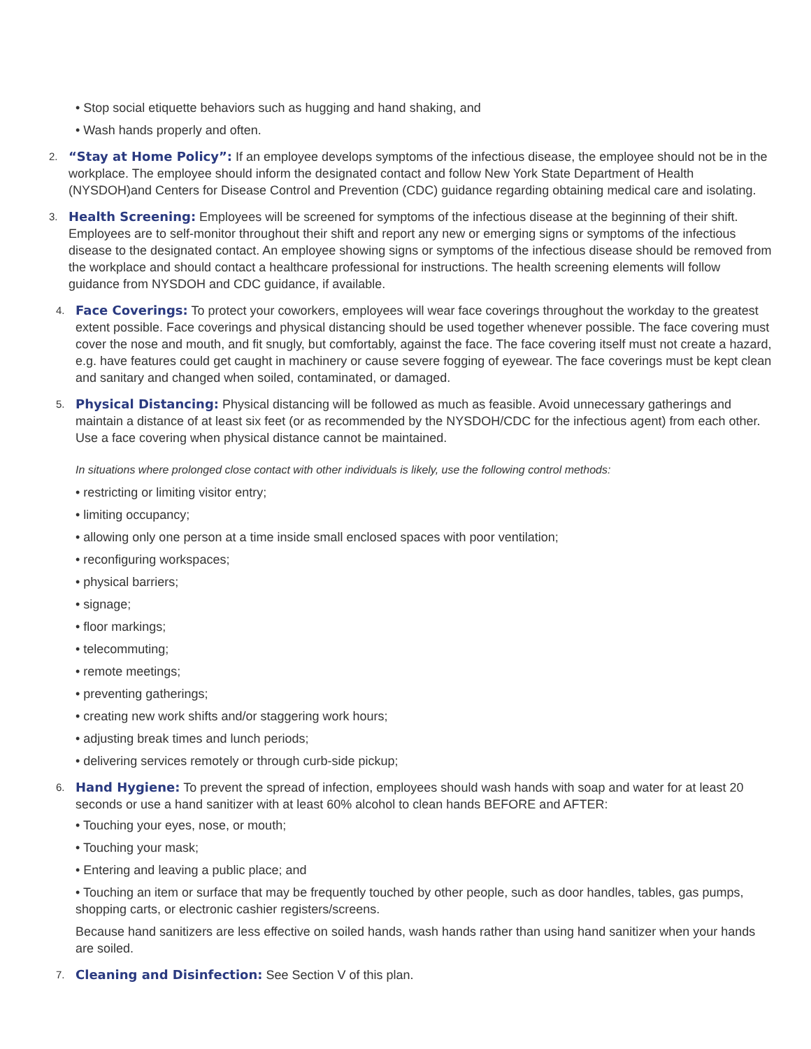• Stop social etiquette behaviors such as hugging and hand shaking, and
• Wash hands properly and often.
2.
“Stay at Home Policy”: If an employee develops symptoms of the infectious disease, the employee should not be in the workplace. The employee should inform the designated contact and follow New York State Department of Health (NYSDOH)and Centers for Disease Control and Prevention (CDC) guidance regarding obtaining medical care and isolating.
3.
Health Screening: Employees will be screened for symptoms of the infectious disease at the beginning of their shift. Employees are to self-monitor throughout their shift and report any new or emerging signs or symptoms of the infectious disease to the designated contact. An employee showing signs or symptoms of the infectious disease should be removed from the workplace and should contact a healthcare professional for instructions. The health screening elements will follow guidance from NYSDOH and CDC guidance, if available.
4.
Face Coverings: To protect your coworkers, employees will wear face coverings throughout the workday to the greatest extent possible. Face coverings and physical distancing should be used together whenever possible. The face covering must cover the nose and mouth, and fit snugly, but comfortably, against the face. The face covering itself must not create a hazard, e.g. have features could get caught in machinery or cause severe fogging of eyewear. The face coverings must be kept clean and sanitary and changed when soiled, contaminated, or damaged.
5.
Physical Distancing: Physical distancing will be followed as much as feasible. Avoid unnecessary gatherings and maintain a distance of at least six feet (or as recommended by the NYSDOH/CDC for the infectious agent) from each other. Use a face covering when physical distance cannot be maintained.
In situations where prolonged close contact with other individuals is likely, use the following control methods:
• restricting or limiting visitor entry;
• limiting occupancy;
• allowing only one person at a time inside small enclosed spaces with poor ventilation;
• reconfiguring workspaces;
• physical barriers;
• signage;
• floor markings;
• telecommuting;
• remote meetings;
• preventing gatherings;
• creating new work shifts and/or staggering work hours;
• adjusting break times and lunch periods;
• delivering services remotely or through curb-side pickup;
6.
Hand Hygiene: To prevent the spread of infection, employees should wash hands with soap and water for at least 20 seconds or use a hand sanitizer with at least 60% alcohol to clean hands BEFORE and AFTER:
• Touching your eyes, nose, or mouth;
• Touching your mask;
• Entering and leaving a public place; and
• Touching an item or surface that may be frequently touched by other people, such as door handles, tables, gas pumps, shopping carts, or electronic cashier registers/screens.
Because hand sanitizers are less effective on soiled hands, wash hands rather than using hand sanitizer when your hands are soiled.
7.
Cleaning and Disinfection: See Section V of this plan.